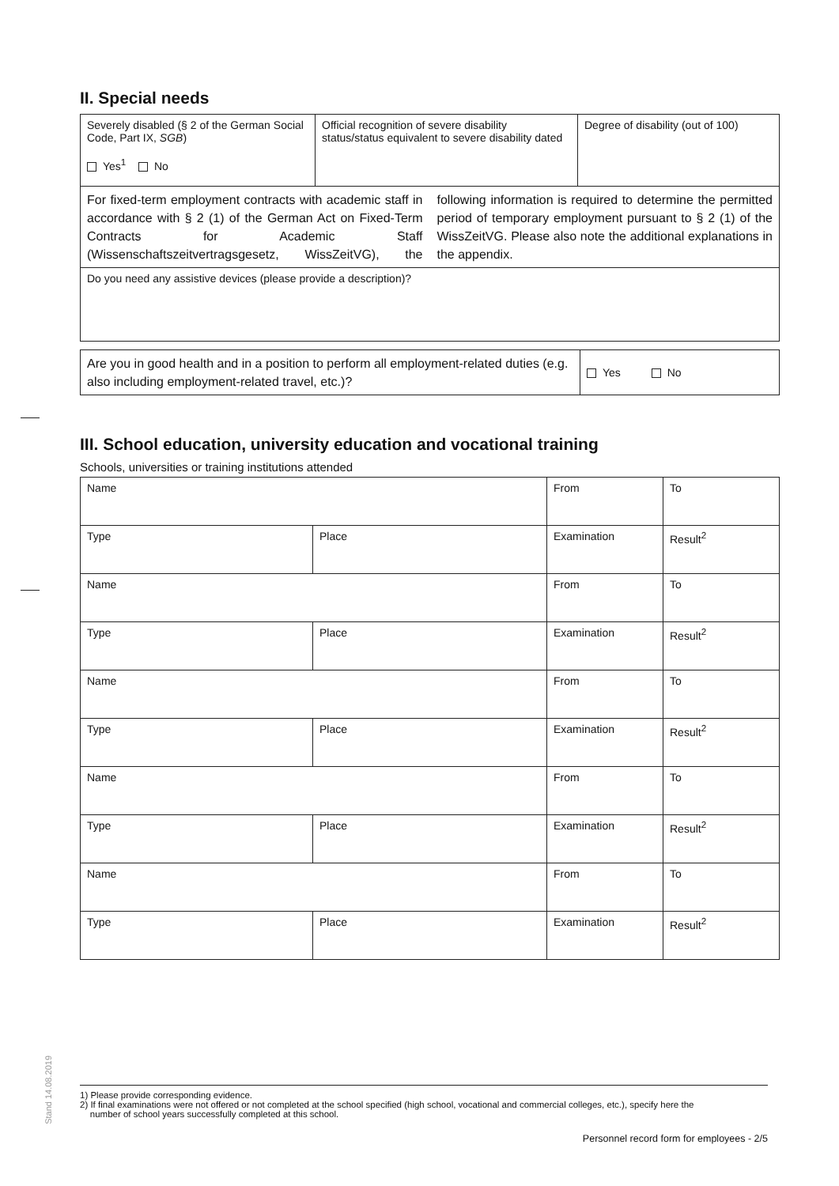II. Special needs
| Severely disabled (§ 2 of the German Social Code, Part IX, SGB ) Yes<sup>1</sup> No | Official recognition of severe disability status/status equivalent to severe disability dated | Degree of disability (out of 100) |
| For fixed-term employment contracts with academic staff in accordance with § 2 (1) of the German Act on Fixed-Term Contracts for Academic Staff (Wissenschaftszeitvertragsgesetz, WissZeitVG), the following information is required to determine the permitted period of temporary employment pursuant to § 2 (1) of the WissZeitVG. Please also note the additional explanations in the appendix. | | |
| Do you need any assistive devices (please provide a description)? | | |
| Are you in good health and in a position to perform all employment-related duties (e.g. also including employment-related travel, etc.)? | Yes No |
III. School education, university education and vocational training
Schools, universities or training institutions attended
| Name | | From | To |
| Type | Place | Examination | Result<sup>2</sup> |
| Name | | From | To |
| Type | Place | Examination | Result<sup>2</sup> |
| Name | | From | To |
| Type | Place | Examination | Result<sup>2</sup> |
| Name | | From | To |
| Type | Place | Examination | Result<sup>2</sup> |
| Name | | From | To |
| Type | Place | Examination | Result<sup>2</sup> |
Stand 14.08.2019
1) Please provide corresponding evidence.
2) If final examinations were not offered or not completed at the school specified (high school, vocational and commercial colleges, etc.), specify here the
number of school years successfully completed at this school.
Personnel record form for employees - 2/5